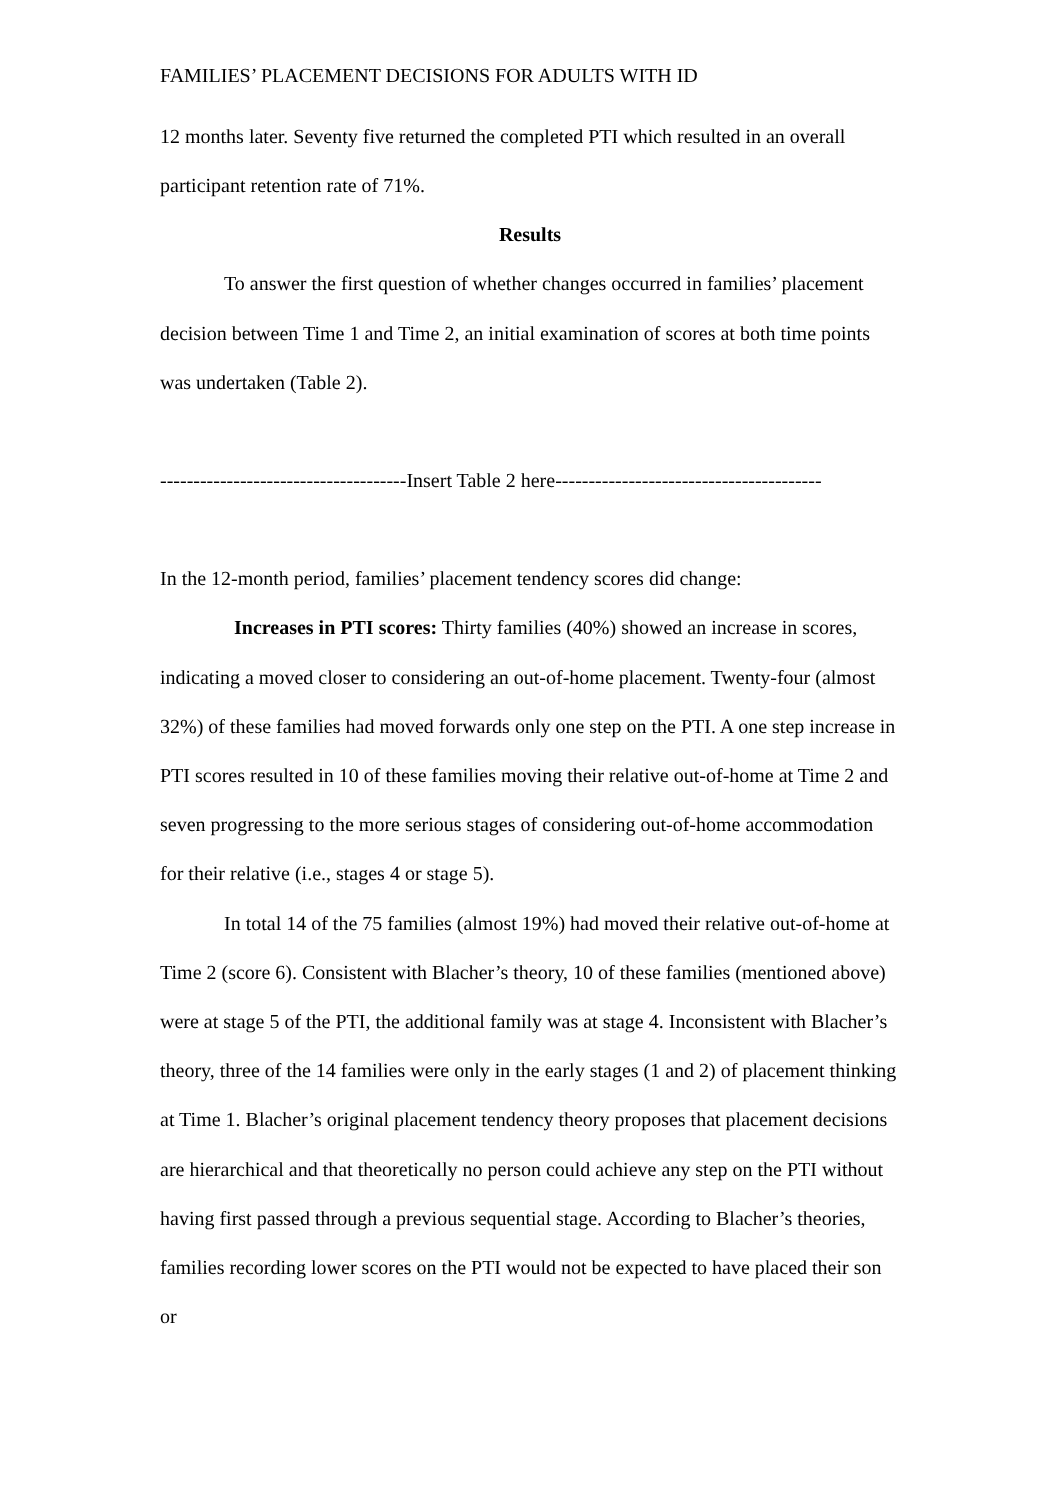FAMILIES’ PLACEMENT DECISIONS FOR ADULTS WITH ID
12 months later. Seventy five returned the completed PTI which resulted in an overall participant retention rate of 71%.
Results
To answer the first question of whether changes occurred in families’ placement decision between Time 1 and Time 2, an initial examination of scores at both time points was undertaken (Table 2).
-------------------------------------Insert Table 2 here----------------------------------------
In the 12-month period, families’ placement tendency scores did change:
Increases in PTI scores: Thirty families (40%) showed an increase in scores, indicating a moved closer to considering an out-of-home placement. Twenty-four (almost 32%) of these families had moved forwards only one step on the PTI. A one step increase in PTI scores resulted in 10 of these families moving their relative out-of-home at Time 2 and seven progressing to the more serious stages of considering out-of-home accommodation for their relative (i.e., stages 4 or stage 5).
In total 14 of the 75 families (almost 19%) had moved their relative out-of-home at Time 2 (score 6). Consistent with Blacher’s theory, 10 of these families (mentioned above) were at stage 5 of the PTI, the additional family was at stage 4. Inconsistent with Blacher’s theory, three of the 14 families were only in the early stages (1 and 2) of placement thinking at Time 1. Blacher’s original placement tendency theory proposes that placement decisions are hierarchical and that theoretically no person could achieve any step on the PTI without having first passed through a previous sequential stage. According to Blacher’s theories, families recording lower scores on the PTI would not be expected to have placed their son or